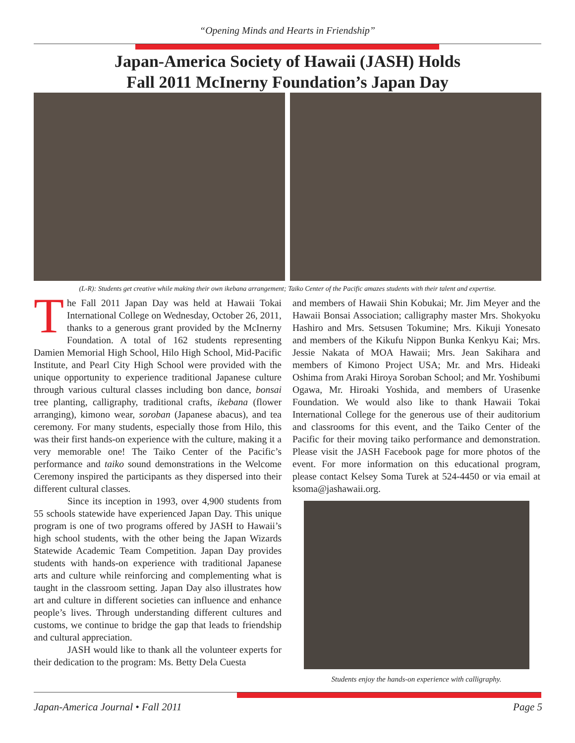“Opening Minds and Hearts in Friendship”
Japan-America Society of Hawaii (JASH) Holds
Fall 2011 McInerny Foundation’s Japan Day
(L-R): Students get creative while making their own ikebana arrangement; Taiko Center of the Pacific amazes students with their talent and expertise.
The Fall 2011 Japan Day was held at Hawaii Tokai International College on Wednesday, October 26, 2011, thanks to a generous grant provided by the McInerny Foundation. A total of 162 students representing Damien Memorial High School, Hilo High School, Mid-Pacific Institute, and Pearl City High School were provided with the unique opportunity to experience traditional Japanese culture through various cultural classes including bon dance, bonsai tree planting, calligraphy, traditional crafts, ikebana (flower arranging), kimono wear, soroban (Japanese abacus), and tea ceremony. For many students, especially those from Hilo, this was their first hands-on experience with the culture, making it a very memorable one! The Taiko Center of the Pacific’s performance and taiko sound demonstrations in the Welcome Ceremony inspired the participants as they dispersed into their different cultural classes.
Since its inception in 1993, over 4,900 students from 55 schools statewide have experienced Japan Day. This unique program is one of two programs offered by JASH to Hawaii’s high school students, with the other being the Japan Wizards Statewide Academic Team Competition. Japan Day provides students with hands-on experience with traditional Japanese arts and culture while reinforcing and complementing what is taught in the classroom setting. Japan Day also illustrates how art and culture in different societies can influence and enhance people’s lives. Through understanding different cultures and customs, we continue to bridge the gap that leads to friendship and cultural appreciation.
JASH would like to thank all the volunteer experts for their dedication to the program: Ms. Betty Dela Cuesta
and members of Hawaii Shin Kobukai; Mr. Jim Meyer and the Hawaii Bonsai Association; calligraphy master Mrs. Shokyoku Hashiro and Mrs. Setsusen Tokumine; Mrs. Kikuji Yonesato and members of the Kikufu Nippon Bunka Kenkyu Kai; Mrs. Jessie Nakata of MOA Hawaii; Mrs. Jean Sakihara and members of Kimono Project USA; Mr. and Mrs. Hideaki Oshima from Araki Hiroya Soroban School; and Mr. Yoshibumi Ogawa, Mr. Hiroaki Yoshida, and members of Urasenke Foundation. We would also like to thank Hawaii Tokai International College for the generous use of their auditorium and classrooms for this event, and the Taiko Center of the Pacific for their moving taiko performance and demonstration. Please visit the JASH Facebook page for more photos of the event. For more information on this educational program, please contact Kelsey Soma Turek at 524-4450 or via email at ksoma@jashawaii.org.
Students enjoy the hands-on experience with calligraphy.
Japan-America Journal • Fall 2011 Page 5